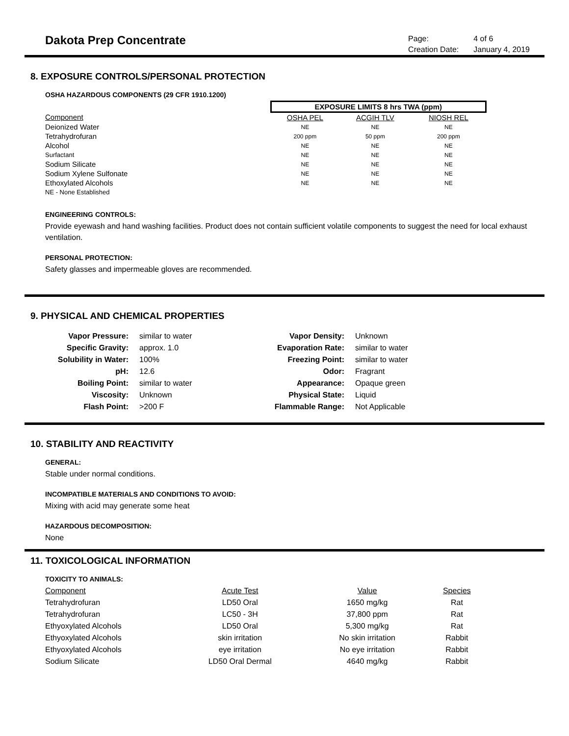Dakota Prep Concentrate
| Page: | 4 of 6 |
| Creation Date: | January 4, 2019 |
8. EXPOSURE CONTROLS/PERSONAL PROTECTION
OSHA HAZARDOUS COMPONENTS (29 CFR 1910.1200)
| | EXPOSURE LIMITS 8 hrs TWA (ppm) | | |
| Component | OSHA PEL | ACGIH TLV | NIOSH REL |
| Deionized Water | NE | NE | NE |
| Tetrahydrofuran | 200 ppm | 50 ppm | 200 ppm |
| Alcohol | NE | NE | NE |
| Surfactant | NE | NE | NE |
| Sodium Silicate | NE | NE | NE |
| Sodium Xylene Sulfonate | NE | NE | NE |
| Ethoxylated Alcohols | NE | NE | NE |
| NE - None Established | | | |
ENGINEERING CONTROLS:
Provide eyewash and hand washing facilities. Product does not contain sufficient volatile components to suggest the need for local exhaust ventilation.
PERSONAL PROTECTION:
Safety glasses and impermeable gloves are recommended.
9. PHYSICAL AND CHEMICAL PROPERTIES
| Vapor Pressure: | similar to water | Vapor Density: | Unknown |
| Specific Gravity: | approx. 1.0 | Evaporation Rate: | similar to water |
| Solubility in Water: | 100% | Freezing Point: | similar to water |
| pH: | 12.6 | Odor: | Fragrant |
| Boiling Point: | similar to water | Appearance: | Opaque green |
| Viscosity: | Unknown | Physical State: | Liquid |
| Flash Point: | >200 F | Flammable Range: | Not Applicable |
10. STABILITY AND REACTIVITY
GENERAL:
Stable under normal conditions.
INCOMPATIBLE MATERIALS AND CONDITIONS TO AVOID:
Mixing with acid may generate some heat
HAZARDOUS DECOMPOSITION:
None
11. TOXICOLOGICAL INFORMATION
TOXICITY TO ANIMALS:
| Component | Acute Test | Value | Species |
| Tetrahydrofuran | LD50 Oral | 1650 mg/kg | Rat |
| Tetrahydrofuran | LC50 - 3H | 37,800 ppm | Rat |
| Ethyoxylated Alcohols | LD50 Oral | 5,300 mg/kg | Rat |
| Ethyoxylated Alcohols | skin irritation | No skin irritation | Rabbit |
| Ethyoxylated Alcohols | eye irritation | No eye irritation | Rabbit |
| Sodium Silicate | LD50 Oral Dermal | 4640 mg/kg | Rabbit |